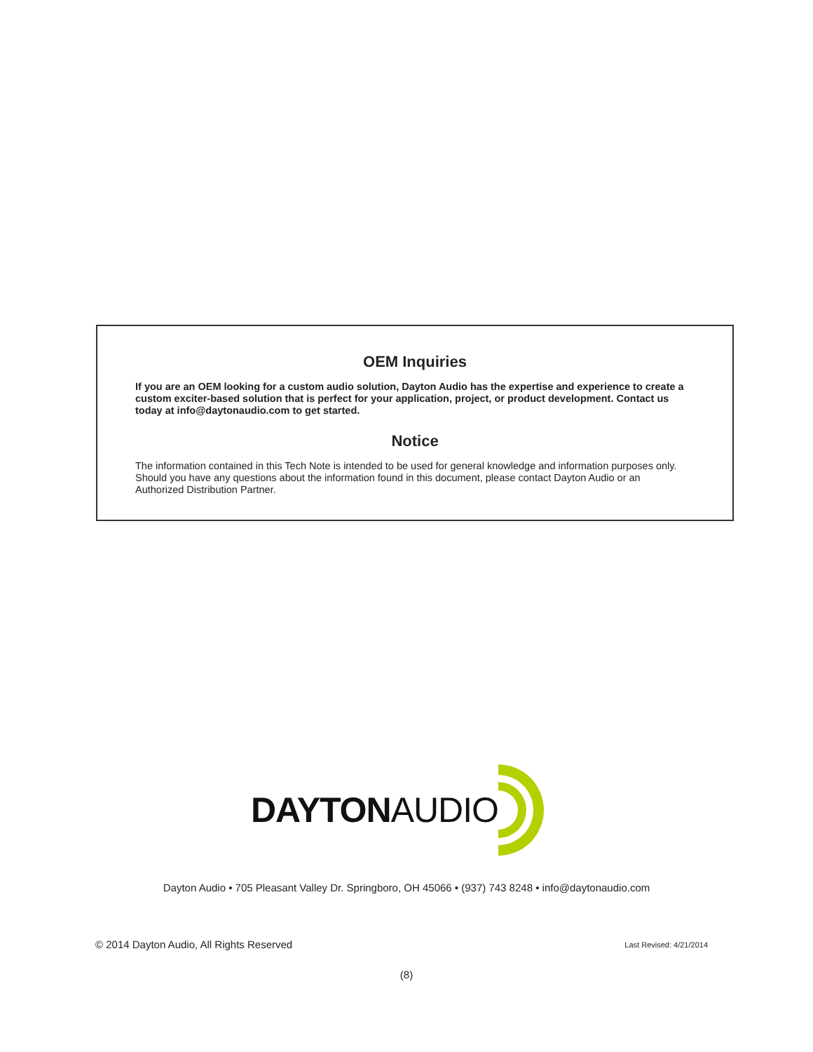OEM Inquiries
If you are an OEM looking for a custom audio solution, Dayton Audio has the expertise and experience to create a custom exciter-based solution that is perfect for your application, project, or product development. Contact us today at info@daytonaudio.com to get started.
Notice
The information contained in this Tech Note is intended to be used for general knowledge and information purposes only. Should you have any questions about the information found in this document, please contact Dayton Audio or an Authorized Distribution Partner.
DAYTON AUDIO
Dayton Audio • 705 Pleasant Valley Dr. Springboro, OH 45066 • (937) 743 8248 • info@daytonaudio.com
© 2014 Dayton Audio, All Rights Reserved Last Revised: 4/21/2014
(8)